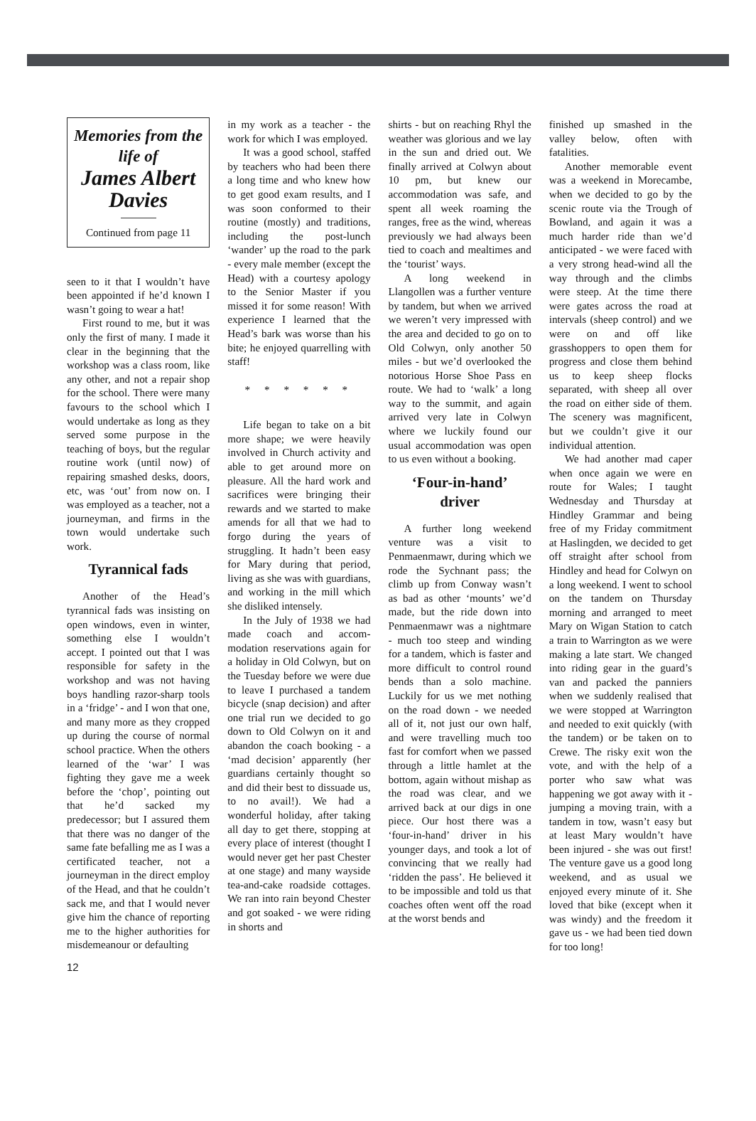Memories from the life of
James Albert Davies
Continued from page 11
seen to it that I wouldn’t have been appointed if he’d known I wasn’t going to wear a hat!
First round to me, but it was only the first of many. I made it clear in the beginning that the workshop was a class room, like any other, and not a repair shop for the school. There were many favours to the school which I would undertake as long as they served some purpose in the teaching of boys, but the regular routine work (until now) of repairing smashed desks, doors, etc, was ‘out’ from now on. I was employed as a teacher, not a journeyman, and firms in the town would undertake such work.
Tyrannical fads
Another of the Head’s tyrannical fads was insisting on open windows, even in winter, something else I wouldn’t accept. I pointed out that I was responsible for safety in the workshop and was not having boys handling razor-sharp tools in a ‘fridge’ - and I won that one, and many more as they cropped up during the course of normal school practice. When the others learned of the ‘war’ I was fighting they gave me a week before the ‘chop’, pointing out that he’d sacked my predecessor; but I assured them that there was no danger of the same fate befalling me as I was a certificated teacher, not a journeyman in the direct employ of the Head, and that he couldn’t sack me, and that I would never give him the chance of reporting me to the higher authorities for misdemeanour or defaulting
in my work as a teacher - the work for which I was employed.
It was a good school, staffed by teachers who had been there a long time and who knew how to get good exam results, and I was soon conformed to their routine (mostly) and traditions, including the post-lunch ‘wander’ up the road to the park - every male member (except the Head) with a courtesy apology to the Senior Master if you missed it for some reason! With experience I learned that the Head’s bark was worse than his bite; he enjoyed quarrelling with staff!
* * * * * *
Life began to take on a bit more shape; we were heavily involved in Church activity and able to get around more on pleasure. All the hard work and sacrifices were bringing their rewards and we started to make amends for all that we had to forgo during the years of struggling. It hadn’t been easy for Mary during that period, living as she was with guardians, and working in the mill which she disliked intensely.
In the July of 1938 we had made coach and accom-modation reservations again for a holiday in Old Colwyn, but on the Tuesday before we were due to leave I purchased a tandem bicycle (snap decision) and after one trial run we decided to go down to Old Colwyn on it and abandon the coach booking - a ‘mad decision’ apparently (her guardians certainly thought so and did their best to dissuade us, to no avail!). We had a wonderful holiday, after taking all day to get there, stopping at every place of interest (thought I would never get her past Chester at one stage) and many wayside tea-and-cake roadside cottages. We ran into rain beyond Chester and got soaked - we were riding in shorts and
shirts - but on reaching Rhyl the weather was glorious and we lay in the sun and dried out. We finally arrived at Colwyn about 10 pm, but knew our accommodation was safe, and spent all week roaming the ranges, free as the wind, whereas previously we had always been tied to coach and mealtimes and the ‘tourist’ ways.
A long weekend in Llangollen was a further venture by tandem, but when we arrived we weren’t very impressed with the area and decided to go on to Old Colwyn, only another 50 miles - but we’d overlooked the notorious Horse Shoe Pass en route. We had to ‘walk’ a long way to the summit, and again arrived very late in Colwyn where we luckily found our usual accommodation was open to us even without a booking.
‘Four-in-hand’
driver
A further long weekend venture was a visit to Penmaenmawr, during which we rode the Sychnant pass; the climb up from Conway wasn’t as bad as other ‘mounts’ we’d made, but the ride down into Penmaenmawr was a nightmare - much too steep and winding for a tandem, which is faster and more difficult to control round bends than a solo machine. Luckily for us we met nothing on the road down - we needed all of it, not just our own half, and were travelling much too fast for comfort when we passed through a little hamlet at the bottom, again without mishap as the road was clear, and we arrived back at our digs in one piece. Our host there was a ‘four-in-hand’ driver in his younger days, and took a lot of convincing that we really had ‘ridden the pass’. He believed it to be impossible and told us that coaches often went off the road at the worst bends and
finished up smashed in the valley below, often with fatalities.
Another memorable event was a weekend in Morecambe, when we decided to go by the scenic route via the Trough of Bowland, and again it was a much harder ride than we’d anticipated - we were faced with a very strong head-wind all the way through and the climbs were steep. At the time there were gates across the road at intervals (sheep control) and we were on and off like grasshoppers to open them for progress and close them behind us to keep sheep flocks separated, with sheep all over the road on either side of them. The scenery was magnificent, but we couldn’t give it our individual attention.
We had another mad caper when once again we were en route for Wales; I taught Wednesday and Thursday at Hindley Grammar and being free of my Friday commitment at Haslingden, we decided to get off straight after school from Hindley and head for Colwyn on a long weekend. I went to school on the tandem on Thursday morning and arranged to meet Mary on Wigan Station to catch a train to Warrington as we were making a late start. We changed into riding gear in the guard’s van and packed the panniers when we suddenly realised that we were stopped at Warrington and needed to exit quickly (with the tandem) or be taken on to Crewe. The risky exit won the vote, and with the help of a porter who saw what was happening we got away with it - jumping a moving train, with a tandem in tow, wasn’t easy but at least Mary wouldn’t have been injured - she was out first! The venture gave us a good long weekend, and as usual we enjoyed every minute of it. She loved that bike (except when it was windy) and the freedom it gave us - we had been tied down for too long!
12